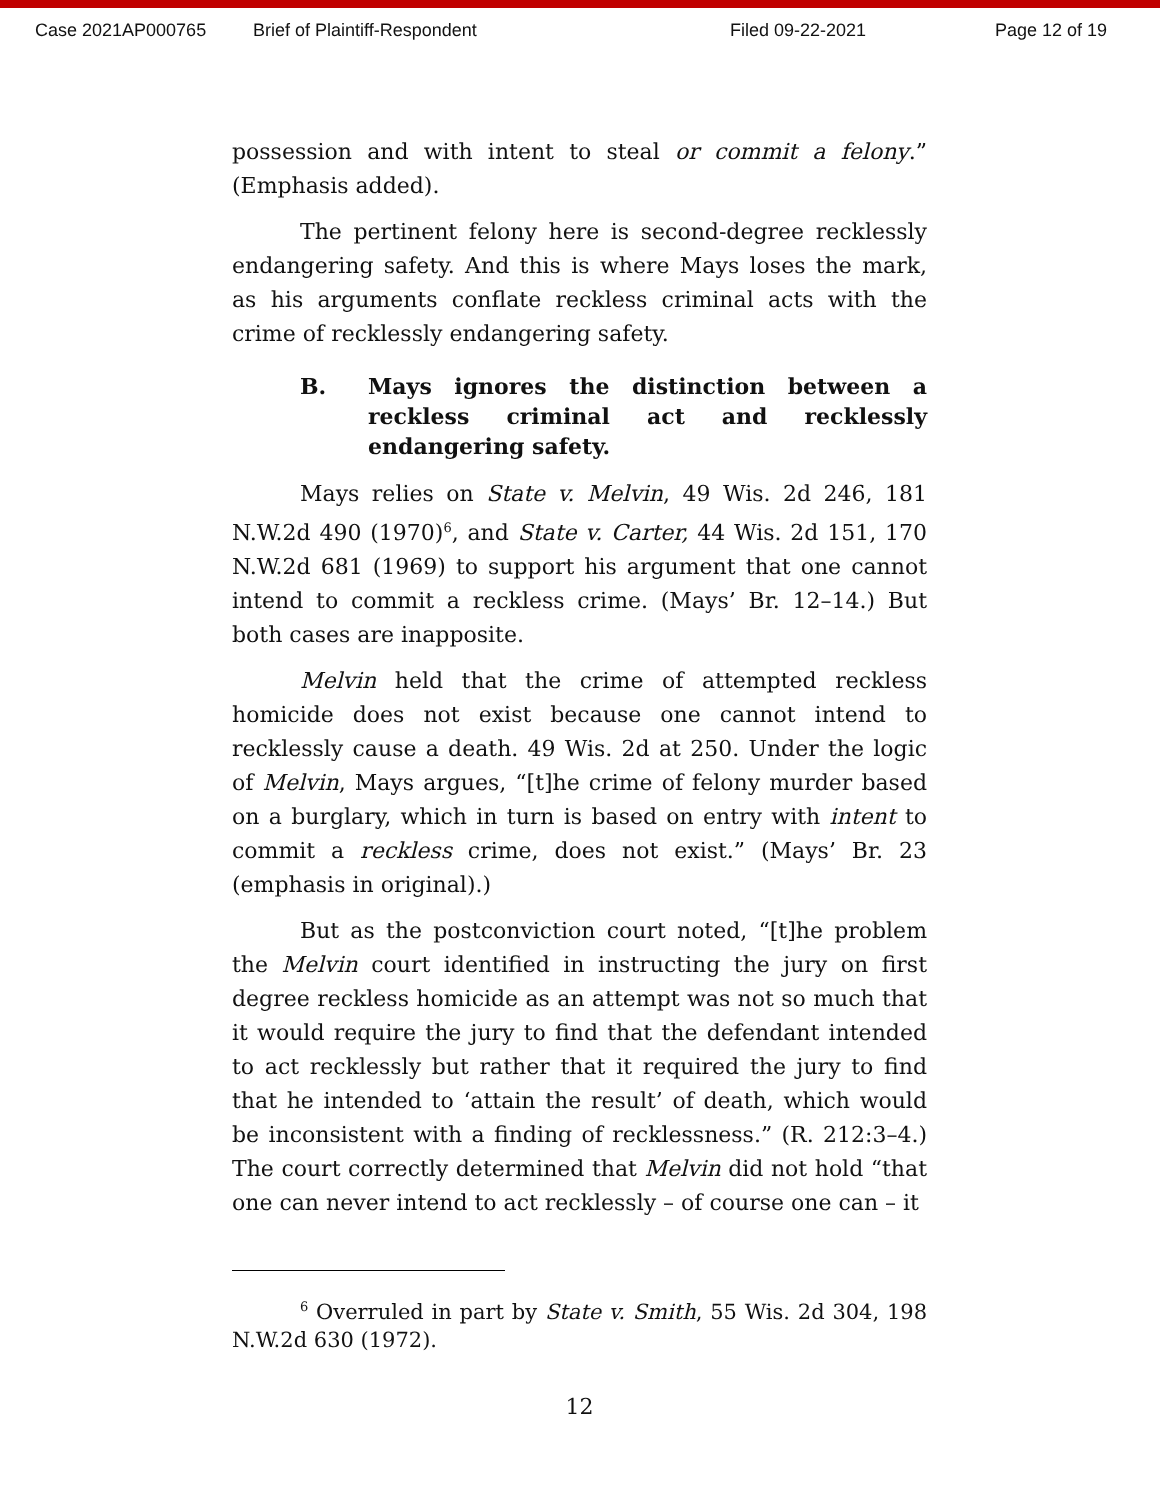Case 2021AP000765 Brief of Plaintiff-Respondent Filed 09-22-2021 Page 12 of 19
possession and with intent to steal or commit a felony.” (Emphasis added).
The pertinent felony here is second-degree recklessly endangering safety. And this is where Mays loses the mark, as his arguments conflate reckless criminal acts with the crime of recklessly endangering safety.
B. Mays ignores the distinction between a reckless criminal act and recklessly endangering safety.
Mays relies on State v. Melvin, 49 Wis. 2d 246, 181 N.W.2d 490 (1970)<sup>6</sup>, and State v. Carter, 44 Wis. 2d 151, 170 N.W.2d 681 (1969) to support his argument that one cannot intend to commit a reckless crime. (Mays’ Br. 12–14.) But both cases are inapposite.
Melvin held that the crime of attempted reckless homicide does not exist because one cannot intend to recklessly cause a death. 49 Wis. 2d at 250. Under the logic of Melvin, Mays argues, “[t]he crime of felony murder based on a burglary, which in turn is based on entry with intent to commit a reckless crime, does not exist.” (Mays’ Br. 23 (emphasis in original).)
But as the postconviction court noted, “[t]he problem the Melvin court identified in instructing the jury on first degree reckless homicide as an attempt was not so much that it would require the jury to find that the defendant intended to act recklessly but rather that it required the jury to find that he intended to ‘attain the result’ of death, which would be inconsistent with a finding of recklessness.” (R. 212:3–4.) The court correctly determined that Melvin did not hold “that one can never intend to act recklessly – of course one can – it
<sup>6</sup> Overruled in part by State v. Smith, 55 Wis. 2d 304, 198 N.W.2d 630 (1972).
12